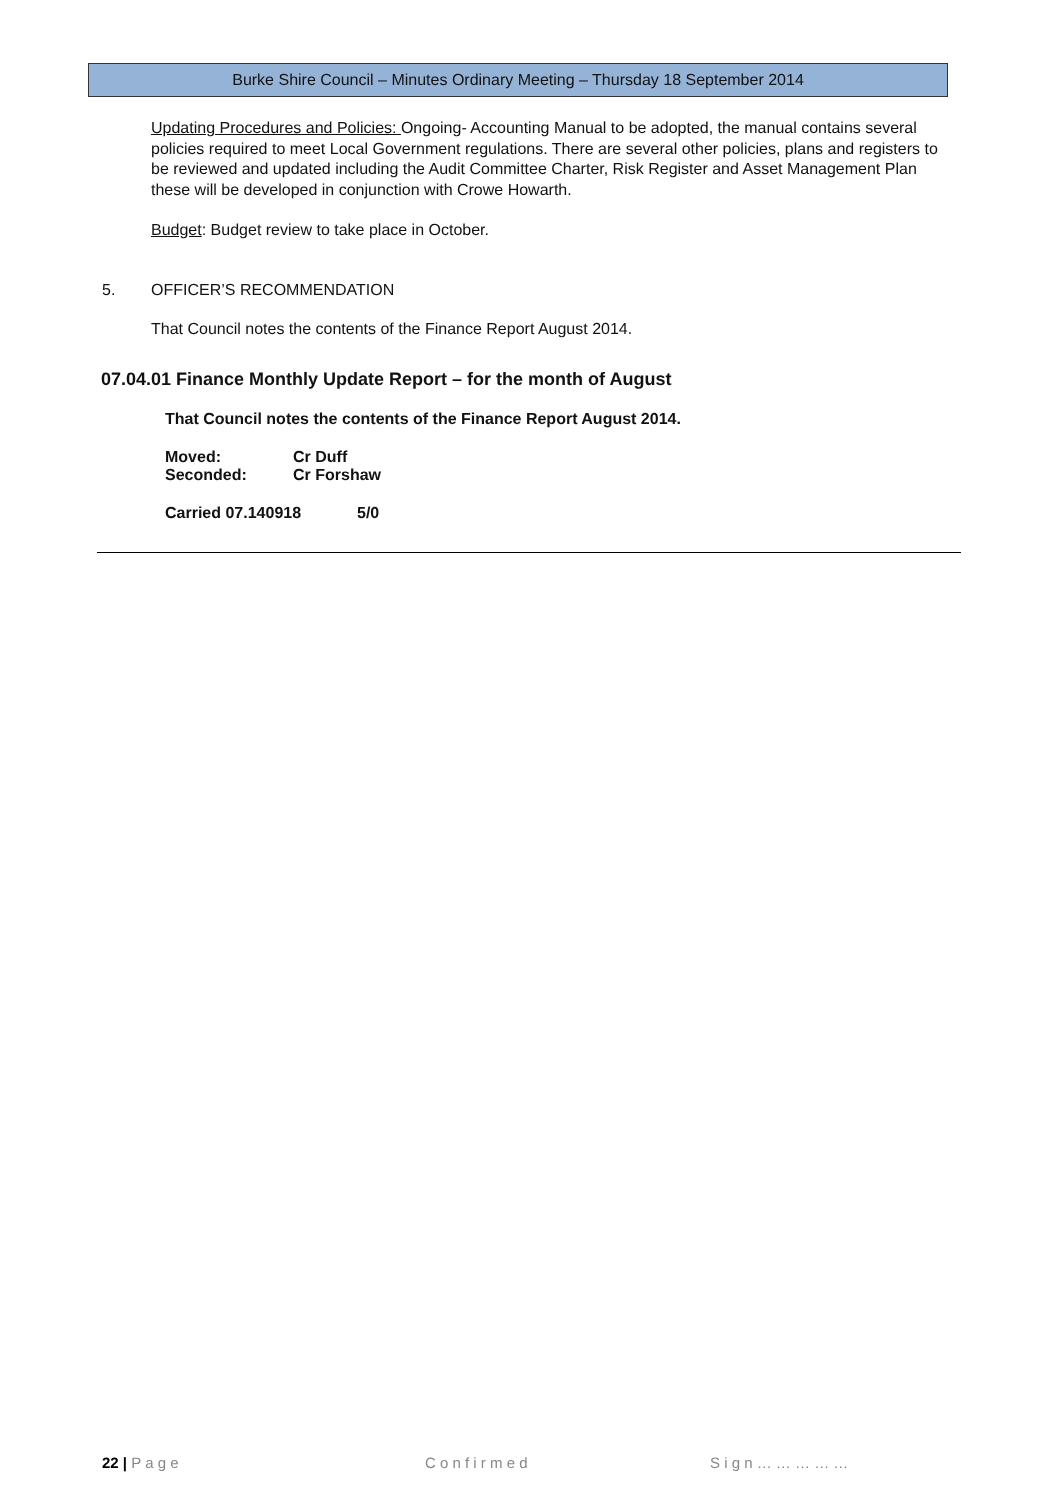Burke Shire Council – Minutes Ordinary Meeting – Thursday 18 September 2014
Updating Procedures and Policies: Ongoing- Accounting Manual to be adopted, the manual contains several policies required to meet Local Government regulations. There are several other policies, plans and registers to be reviewed and updated including the Audit Committee Charter, Risk Register and Asset Management Plan these will be developed in conjunction with Crowe Howarth.
Budget: Budget review to take place in October.
5. OFFICER’S RECOMMENDATION
That Council notes the contents of the Finance Report August 2014.
07.04.01 Finance Monthly Update Report – for the month of August
That Council notes the contents of the Finance Report August 2014.
Moved: Cr Duff
Seconded: Cr Forshaw
Carried 07.140918 5/0
22 | P a g e C o n f i r m e d S i g n … … … … …